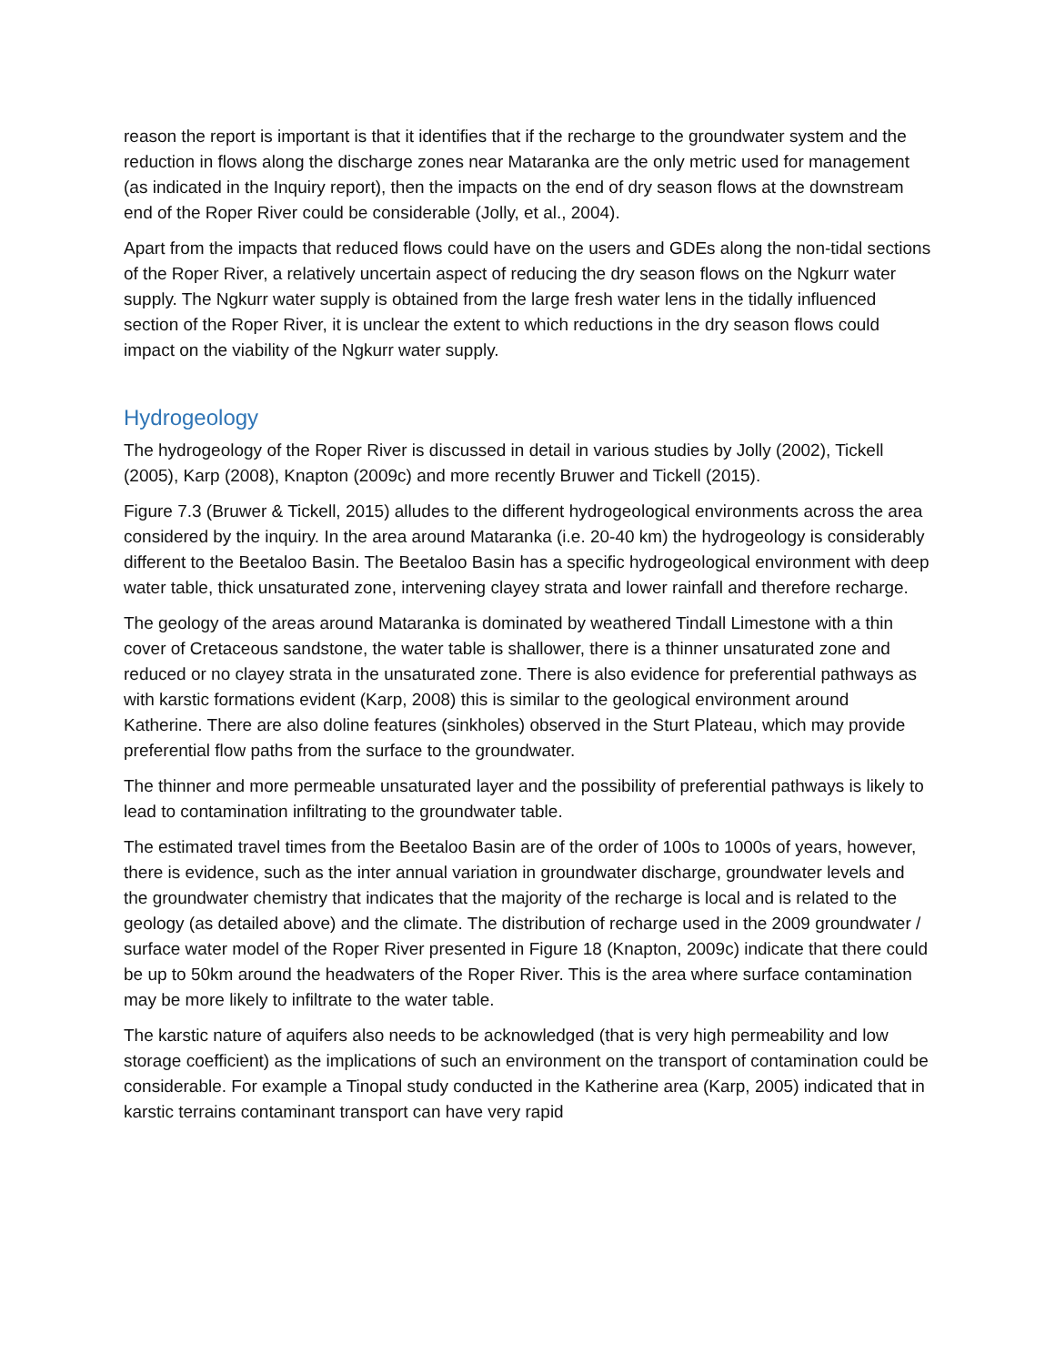reason the report is important is that it identifies that if the recharge to the groundwater system and the reduction in flows along the discharge zones near Mataranka are the only metric used for management (as indicated in the Inquiry report), then the impacts on the end of dry season flows at the downstream end of the Roper River could be considerable (Jolly, et al., 2004).
Apart from the impacts that reduced flows could have on the users and GDEs along the non-tidal sections of the Roper River, a relatively uncertain aspect of reducing the dry season flows on the Ngkurr water supply. The Ngkurr water supply is obtained from the large fresh water lens in the tidally influenced section of the Roper River, it is unclear the extent to which reductions in the dry season flows could impact on the viability of the Ngkurr water supply.
Hydrogeology
The hydrogeology of the Roper River is discussed in detail in various studies by Jolly (2002), Tickell (2005), Karp (2008), Knapton (2009c) and more recently Bruwer and Tickell (2015).
Figure 7.3 (Bruwer & Tickell, 2015) alludes to the different hydrogeological environments across the area considered by the inquiry. In the area around Mataranka (i.e. 20-40 km) the hydrogeology is considerably different to the Beetaloo Basin. The Beetaloo Basin has a specific hydrogeological environment with deep water table, thick unsaturated zone, intervening clayey strata and lower rainfall and therefore recharge.
The geology of the areas around Mataranka is dominated by weathered Tindall Limestone with a thin cover of Cretaceous sandstone, the water table is shallower, there is a thinner unsaturated zone and reduced or no clayey strata in the unsaturated zone. There is also evidence for preferential pathways as with karstic formations evident (Karp, 2008) this is similar to the geological environment around Katherine. There are also doline features (sinkholes) observed in the Sturt Plateau, which may provide preferential flow paths from the surface to the groundwater.
The thinner and more permeable unsaturated layer and the possibility of preferential pathways is likely to lead to contamination infiltrating to the groundwater table.
The estimated travel times from the Beetaloo Basin are of the order of 100s to 1000s of years, however, there is evidence, such as the inter annual variation in groundwater discharge, groundwater levels and the groundwater chemistry that indicates that the majority of the recharge is local and is related to the geology (as detailed above) and the climate. The distribution of recharge used in the 2009 groundwater / surface water model of the Roper River presented in Figure 18 (Knapton, 2009c) indicate that there could be up to 50km around the headwaters of the Roper River. This is the area where surface contamination may be more likely to infiltrate to the water table.
The karstic nature of aquifers also needs to be acknowledged (that is very high permeability and low storage coefficient) as the implications of such an environment on the transport of contamination could be considerable. For example a Tinopal study conducted in the Katherine area (Karp, 2005) indicated that in karstic terrains contaminant transport can have very rapid